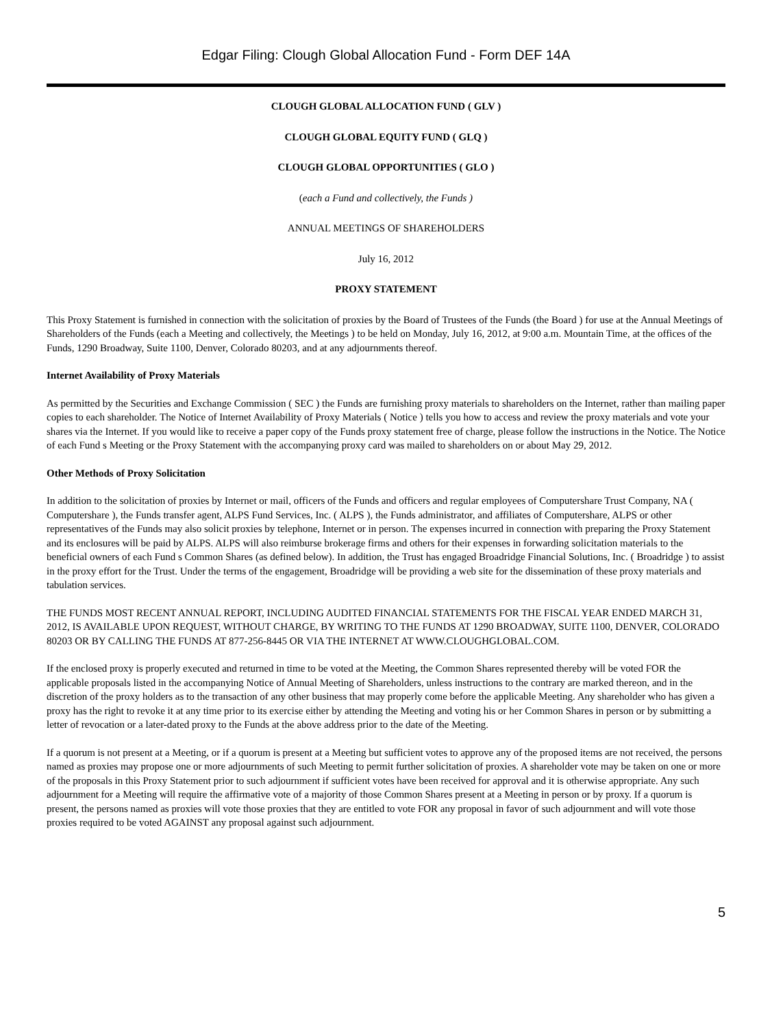Edgar Filing: Clough Global Allocation Fund - Form DEF 14A
CLOUGH GLOBAL ALLOCATION FUND ( GLV )
CLOUGH GLOBAL EQUITY FUND ( GLQ )
CLOUGH GLOBAL OPPORTUNITIES ( GLO )
(each a Fund and collectively, the Funds )
ANNUAL MEETINGS OF SHAREHOLDERS
July 16, 2012
PROXY STATEMENT
This Proxy Statement is furnished in connection with the solicitation of proxies by the Board of Trustees of the Funds (the Board ) for use at the Annual Meetings of Shareholders of the Funds (each a Meeting and collectively, the Meetings ) to be held on Monday, July 16, 2012, at 9:00 a.m. Mountain Time, at the offices of the Funds, 1290 Broadway, Suite 1100, Denver, Colorado 80203, and at any adjournments thereof.
Internet Availability of Proxy Materials
As permitted by the Securities and Exchange Commission ( SEC ) the Funds are furnishing proxy materials to shareholders on the Internet, rather than mailing paper copies to each shareholder. The Notice of Internet Availability of Proxy Materials ( Notice ) tells you how to access and review the proxy materials and vote your shares via the Internet. If you would like to receive a paper copy of the Funds proxy statement free of charge, please follow the instructions in the Notice. The Notice of each Fund s Meeting or the Proxy Statement with the accompanying proxy card was mailed to shareholders on or about May 29, 2012.
Other Methods of Proxy Solicitation
In addition to the solicitation of proxies by Internet or mail, officers of the Funds and officers and regular employees of Computershare Trust Company, NA ( Computershare ), the Funds transfer agent, ALPS Fund Services, Inc. ( ALPS ), the Funds administrator, and affiliates of Computershare, ALPS or other representatives of the Funds may also solicit proxies by telephone, Internet or in person. The expenses incurred in connection with preparing the Proxy Statement and its enclosures will be paid by ALPS. ALPS will also reimburse brokerage firms and others for their expenses in forwarding solicitation materials to the beneficial owners of each Fund s Common Shares (as defined below). In addition, the Trust has engaged Broadridge Financial Solutions, Inc. ( Broadridge ) to assist in the proxy effort for the Trust. Under the terms of the engagement, Broadridge will be providing a web site for the dissemination of these proxy materials and tabulation services.
THE FUNDS MOST RECENT ANNUAL REPORT, INCLUDING AUDITED FINANCIAL STATEMENTS FOR THE FISCAL YEAR ENDED MARCH 31, 2012, IS AVAILABLE UPON REQUEST, WITHOUT CHARGE, BY WRITING TO THE FUNDS AT 1290 BROADWAY, SUITE 1100, DENVER, COLORADO 80203 OR BY CALLING THE FUNDS AT 877-256-8445 OR VIA THE INTERNET AT WWW.CLOUGHGLOBAL.COM.
If the enclosed proxy is properly executed and returned in time to be voted at the Meeting, the Common Shares represented thereby will be voted FOR the applicable proposals listed in the accompanying Notice of Annual Meeting of Shareholders, unless instructions to the contrary are marked thereon, and in the discretion of the proxy holders as to the transaction of any other business that may properly come before the applicable Meeting. Any shareholder who has given a proxy has the right to revoke it at any time prior to its exercise either by attending the Meeting and voting his or her Common Shares in person or by submitting a letter of revocation or a later-dated proxy to the Funds at the above address prior to the date of the Meeting.
If a quorum is not present at a Meeting, or if a quorum is present at a Meeting but sufficient votes to approve any of the proposed items are not received, the persons named as proxies may propose one or more adjournments of such Meeting to permit further solicitation of proxies. A shareholder vote may be taken on one or more of the proposals in this Proxy Statement prior to such adjournment if sufficient votes have been received for approval and it is otherwise appropriate. Any such adjournment for a Meeting will require the affirmative vote of a majority of those Common Shares present at a Meeting in person or by proxy. If a quorum is present, the persons named as proxies will vote those proxies that they are entitled to vote FOR any proposal in favor of such adjournment and will vote those proxies required to be voted AGAINST any proposal against such adjournment.
5